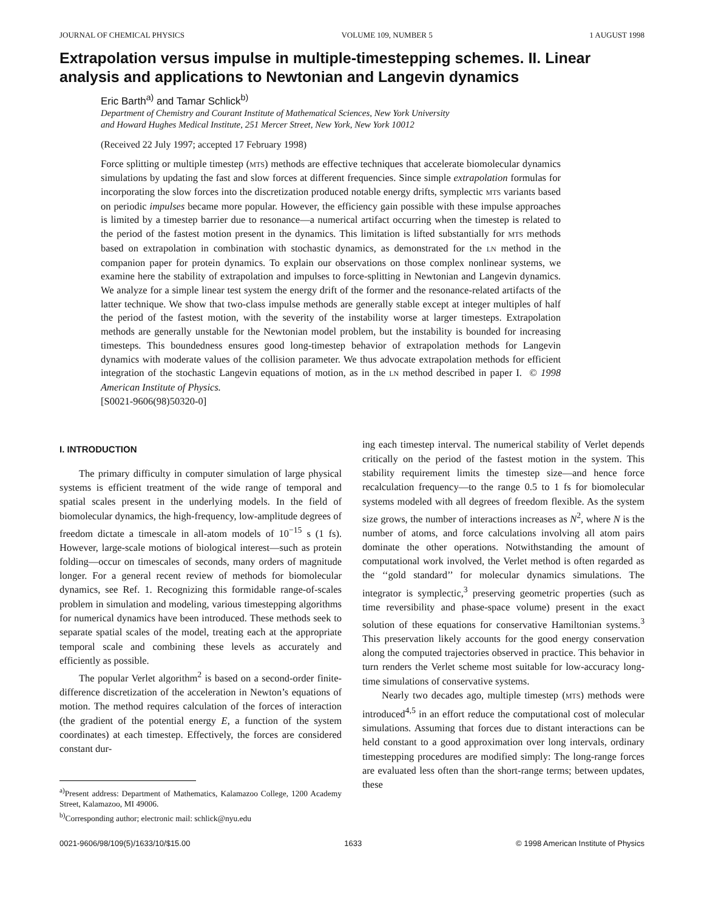JOURNAL OF CHEMICAL PHYSICS VOLUME 109, NUMBER 5 1 AUGUST 1998
Extrapolation versus impulse in multiple-timestepping schemes. II. Linear analysis and applications to Newtonian and Langevin dynamics
Eric Barth<sup>a)</sup> and Tamar Schlick<sup>b)</sup>
Department of Chemistry and Courant Institute of Mathematical Sciences, New York University
and Howard Hughes Medical Institute, 251 Mercer Street, New York, New York 10012
(Received 22 July 1997; accepted 17 February 1998)
Force splitting or multiple timestep (MTS) methods are effective techniques that accelerate biomolecular dynamics simulations by updating the fast and slow forces at different frequencies. Since simple extrapolation formulas for incorporating the slow forces into the discretization produced notable energy drifts, symplectic MTS variants based on periodic impulses became more popular. However, the efficiency gain possible with these impulse approaches is limited by a timestep barrier due to resonance—a numerical artifact occurring when the timestep is related to the period of the fastest motion present in the dynamics. This limitation is lifted substantially for MTS methods based on extrapolation in combination with stochastic dynamics, as demonstrated for the LN method in the companion paper for protein dynamics. To explain our observations on those complex nonlinear systems, we examine here the stability of extrapolation and impulses to force-splitting in Newtonian and Langevin dynamics. We analyze for a simple linear test system the energy drift of the former and the resonance-related artifacts of the latter technique. We show that two-class impulse methods are generally stable except at integer multiples of half the period of the fastest motion, with the severity of the instability worse at larger timesteps. Extrapolation methods are generally unstable for the Newtonian model problem, but the instability is bounded for increasing timesteps. This boundedness ensures good long-timestep behavior of extrapolation methods for Langevin dynamics with moderate values of the collision parameter. We thus advocate extrapolation methods for efficient integration of the stochastic Langevin equations of motion, as in the LN method described in paper I. © 1998 American Institute of Physics.
[S0021-9606(98)50320-0]
I. INTRODUCTION
The primary difficulty in computer simulation of large physical systems is efficient treatment of the wide range of temporal and spatial scales present in the underlying models. In the field of biomolecular dynamics, the high-frequency, low-amplitude degrees of freedom dictate a timescale in all-atom models of 10<sup>−15</sup> s (1 fs). However, large-scale motions of biological interest—such as protein folding—occur on timescales of seconds, many orders of magnitude longer. For a general recent review of methods for biomolecular dynamics, see Ref. 1. Recognizing this formidable range-of-scales problem in simulation and modeling, various timestepping algorithms for numerical dynamics have been introduced. These methods seek to separate spatial scales of the model, treating each at the appropriate temporal scale and combining these levels as accurately and efficiently as possible.
The popular Verlet algorithm<sup>2</sup> is based on a second-order finite-difference discretization of the acceleration in Newton’s equations of motion. The method requires calculation of the forces of interaction (the gradient of the potential energy E, a function of the system coordinates) at each timestep. Effectively, the forces are considered constant dur-
<sup>a)</sup> Present address: Department of Mathematics, Kalamazoo College, 1200 Academy Street, Kalamazoo, MI 49006.
<sup>b)</sup> Corresponding author; electronic mail: schlick@nyu.edu
ing each timestep interval. The numerical stability of Verlet depends critically on the period of the fastest motion in the system. This stability requirement limits the timestep size—and hence force recalculation frequency—to the range 0.5 to 1 fs for biomolecular systems modeled with all degrees of freedom flexible. As the system size grows, the number of interactions increases as N<sup>2</sup>, where N is the number of atoms, and force calculations involving all atom pairs dominate the other operations. Notwithstanding the amount of computational work involved, the Verlet method is often regarded as the ‘‘gold standard’’ for molecular dynamics simulations. The integrator is symplectic,<sup>3</sup> preserving geometric properties (such as time reversibility and phase-space volume) present in the exact solution of these equations for conservative Hamiltonian systems.<sup>3</sup> This preservation likely accounts for the good energy conservation along the computed trajectories observed in practice. This behavior in turn renders the Verlet scheme most suitable for low-accuracy long-time simulations of conservative systems.
Nearly two decades ago, multiple timestep (MTS) methods were introduced<sup>4,5</sup> in an effort reduce the computational cost of molecular simulations. Assuming that forces due to distant interactions can be held constant to a good approximation over long intervals, ordinary timestepping procedures are modified simply: The long-range forces are evaluated less often than the short-range terms; between updates, these
0021-9606/98/109(5)/1633/10/$15.00 1633 © 1998 American Institute of Physics